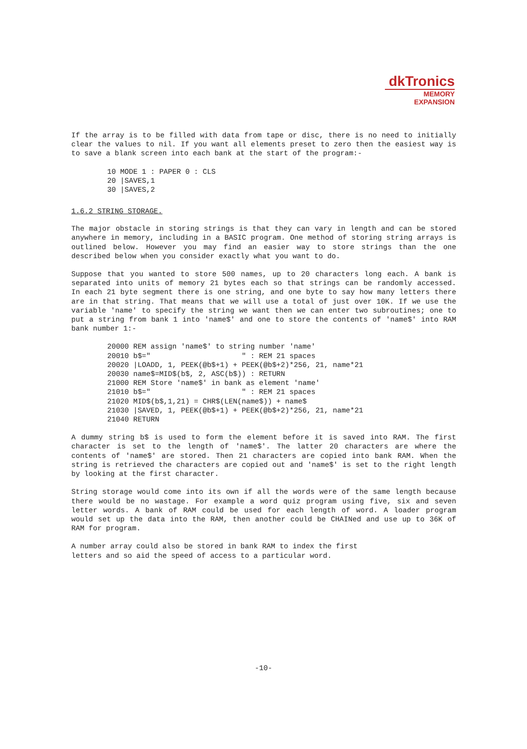dkTronics
MEMORY
EXPANSION
If the array is to be filled with data from tape or disc, there is no need to initially clear the values to nil. If you want all elements preset to zero then the easiest way is to save a blank screen into each bank at the start of the program:-
10 MODE 1 : PAPER 0 : CLS
20 |SAVES,1
30 |SAVES,2
1.6.2 STRING STORAGE.
The major obstacle in storing strings is that they can vary in length and can be stored anywhere in memory, including in a BASIC program. One method of storing string arrays is outlined below. However you may find an easier way to store strings than the one described below when you consider exactly what you want to do.
Suppose that you wanted to store 500 names, up to 20 characters long each. A bank is separated into units of memory 21 bytes each so that strings can be randomly accessed. In each 21 byte segment there is one string, and one byte to say how many letters there are in that string. That means that we will use a total of just over 10K. If we use the variable 'name' to specify the string we want then we can enter two subroutines; one to put a string from bank 1 into 'name$' and one to store the contents of 'name$' into RAM bank number 1:-
20000 REM assign 'name$' to string number 'name'
20010 b$="                     " : REM 21 spaces
20020 |LOADD, 1, PEEK(@b$+1) + PEEK(@b$+2)*256, 21, name*21
20030 name$=MID$(b$, 2, ASC(b$)) : RETURN
21000 REM Store 'name$' in bank as element 'name'
21010 b$="                     " : REM 21 spaces
21020 MID$(b$,1,21) = CHR$(LEN(name$)) + name$
21030 |SAVED, 1, PEEK(@b$+1) + PEEK(@b$+2)*256, 21, name*21
21040 RETURN
A dummy string b$ is used to form the element before it is saved into RAM. The first character is set to the length of 'name$'. The latter 20 characters are where the contents of 'name$' are stored. Then 21 characters are copied into bank RAM. When the string is retrieved the characters are copied out and 'name$' is set to the right length by looking at the first character.
String storage would come into its own if all the words were of the same length because there would be no wastage. For example a word quiz program using five, six and seven letter words. A bank of RAM could be used for each length of word. A loader program would set up the data into the RAM, then another could be CHAINed and use up to 36K of RAM for program.
A number array could also be stored in bank RAM to index the first
letters and so aid the speed of access to a particular word.
-10-